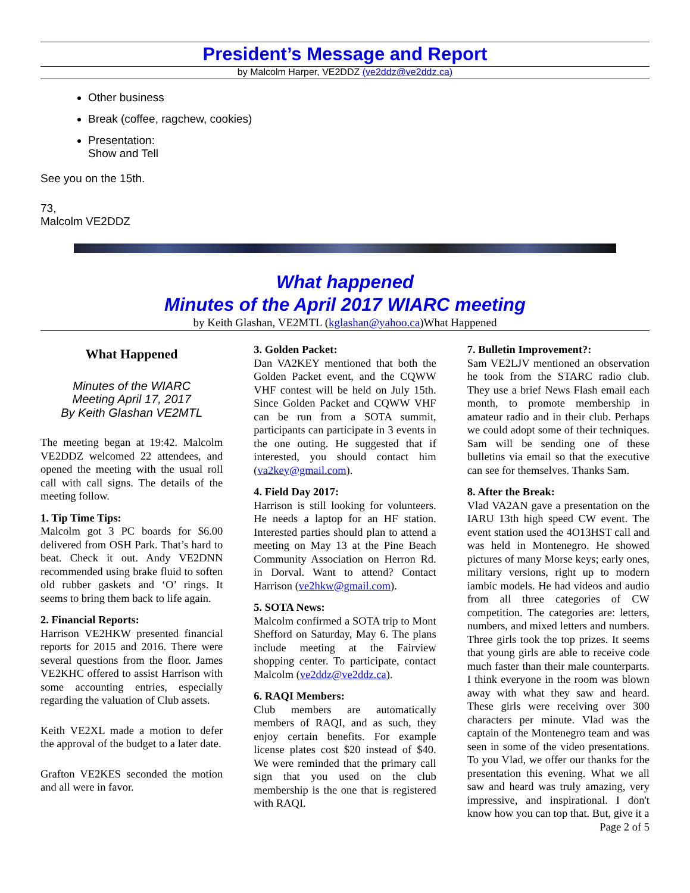President’s Message and Report
by Malcolm Harper, VE2DDZ (ve2ddz@ve2ddz.ca)
Other business
Break (coffee, ragchew, cookies)
Presentation:
Show and Tell
See you on the 15th.
73,
Malcolm VE2DDZ
What happened
Minutes of the April 2017 WIARC meeting
by Keith Glashan, VE2MTL (kglashan@yahoo.ca)What Happened
What Happened
Minutes of the WIARC
Meeting April 17, 2017
By Keith Glashan VE2MTL
The meeting began at 19:42. Malcolm VE2DDZ welcomed 22 attendees, and opened the meeting with the usual roll call with call signs. The details of the meeting follow.
1. Tip Time Tips:
Malcolm got 3 PC boards for $6.00 delivered from OSH Park. That’s hard to beat. Check it out. Andy VE2DNN recommended using brake fluid to soften old rubber gaskets and ‘O’ rings. It seems to bring them back to life again.
2. Financial Reports:
Harrison VE2HKW presented financial reports for 2015 and 2016. There were several questions from the floor. James VE2KHC offered to assist Harrison with some accounting entries, especially regarding the valuation of Club assets.
Keith VE2XL made a motion to defer the approval of the budget to a later date.
Grafton VE2KES seconded the motion and all were in favor.
3. Golden Packet:
Dan VA2KEY mentioned that both the Golden Packet event, and the CQWW VHF contest will be held on July 15th. Since Golden Packet and CQWW VHF can be run from a SOTA summit, participants can participate in 3 events in the one outing. He suggested that if interested, you should contact him (va2key@gmail.com).
4. Field Day 2017:
Harrison is still looking for volunteers. He needs a laptop for an HF station. Interested parties should plan to attend a meeting on May 13 at the Pine Beach Community Association on Herron Rd. in Dorval. Want to attend? Contact Harrison (ve2hkw@gmail.com).
5. SOTA News:
Malcolm confirmed a SOTA trip to Mont Shefford on Saturday, May 6. The plans include meeting at the Fairview shopping center. To participate, contact Malcolm (ve2ddz@ve2ddz.ca).
6. RAQI Members:
Club members are automatically members of RAQI, and as such, they enjoy certain benefits. For example license plates cost $20 instead of $40. We were reminded that the primary call sign that you used on the club membership is the one that is registered with RAQI.
7. Bulletin Improvement?:
Sam VE2LJV mentioned an observation he took from the STARC radio club. They use a brief News Flash email each month, to promote membership in amateur radio and in their club. Perhaps we could adopt some of their techniques. Sam will be sending one of these bulletins via email so that the executive can see for themselves. Thanks Sam.
8. After the Break:
Vlad VA2AN gave a presentation on the IARU 13th high speed CW event. The event station used the 4O13HST call and was held in Montenegro. He showed pictures of many Morse keys; early ones, military versions, right up to modern iambic models. He had videos and audio from all three categories of CW competition. The categories are: letters, numbers, and mixed letters and numbers. Three girls took the top prizes. It seems that young girls are able to receive code much faster than their male counterparts. I think everyone in the room was blown away with what they saw and heard. These girls were receiving over 300 characters per minute. Vlad was the captain of the Montenegro team and was seen in some of the video presentations. To you Vlad, we offer our thanks for the presentation this evening. What we all saw and heard was truly amazing, very impressive, and inspirational. I don't know how you can top that. But, give it a
Page 2 of 5